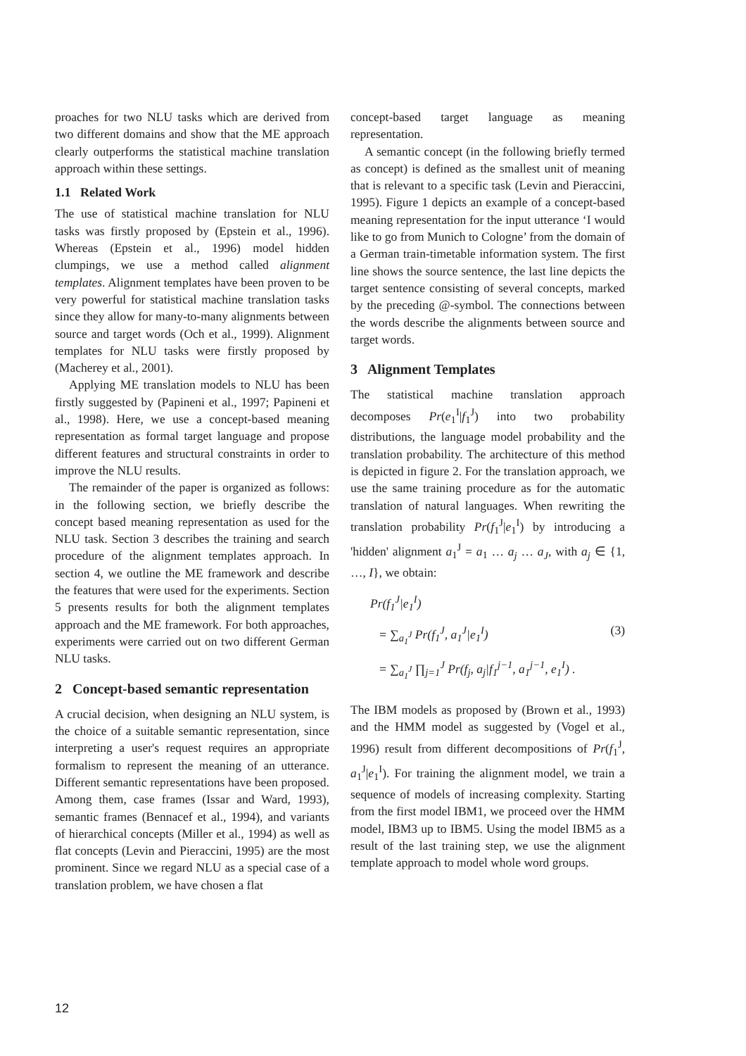proaches for two NLU tasks which are derived from two different domains and show that the ME approach clearly outperforms the statistical machine translation approach within these settings.
1.1 Related Work
The use of statistical machine translation for NLU tasks was firstly proposed by (Epstein et al., 1996). Whereas (Epstein et al., 1996) model hidden clumpings, we use a method called alignment templates. Alignment templates have been proven to be very powerful for statistical machine translation tasks since they allow for many-to-many alignments between source and target words (Och et al., 1999). Alignment templates for NLU tasks were firstly proposed by (Macherey et al., 2001).
Applying ME translation models to NLU has been firstly suggested by (Papineni et al., 1997; Papineni et al., 1998). Here, we use a concept-based meaning representation as formal target language and propose different features and structural constraints in order to improve the NLU results.
The remainder of the paper is organized as follows: in the following section, we briefly describe the concept based meaning representation as used for the NLU task. Section 3 describes the training and search procedure of the alignment templates approach. In section 4, we outline the ME framework and describe the features that were used for the experiments. Section 5 presents results for both the alignment templates approach and the ME framework. For both approaches, experiments were carried out on two different German NLU tasks.
2 Concept-based semantic representation
A crucial decision, when designing an NLU system, is the choice of a suitable semantic representation, since interpreting a user's request requires an appropriate formalism to represent the meaning of an utterance. Different semantic representations have been proposed. Among them, case frames (Issar and Ward, 1993), semantic frames (Bennacef et al., 1994), and variants of hierarchical concepts (Miller et al., 1994) as well as flat concepts (Levin and Pieraccini, 1995) are the most prominent. Since we regard NLU as a special case of a translation problem, we have chosen a flat
concept-based target language as meaning representation.
A semantic concept (in the following briefly termed as concept) is defined as the smallest unit of meaning that is relevant to a specific task (Levin and Pieraccini, 1995). Figure 1 depicts an example of a concept-based meaning representation for the input utterance ‘I would like to go from Munich to Cologne’ from the domain of a German train-timetable information system. The first line shows the source sentence, the last line depicts the target sentence consisting of several concepts, marked by the preceding @-symbol. The connections between the words describe the alignments between source and target words.
3 Alignment Templates
The statistical machine translation approach decomposes Pr(e<sub>1</sub><sup>I</sup>|f<sub>1</sub><sup>J</sup>) into two probability distributions, the language model probability and the translation probability. The architecture of this method is depicted in figure 2. For the translation approach, we use the same training procedure as for the automatic translation of natural languages. When rewriting the translation probability Pr(f<sub>1</sub><sup>J</sup>|e<sub>1</sub><sup>I</sup>) by introducing a 'hidden' alignment a<sub>1</sub><sup>J</sup> = a<sub>1</sub> … a<sub>j</sub> … a<sub>J</sub>, with a<sub>j</sub> ∈ {1, …, I}, we obtain:
Pr(f<sub>1</sub><sup>J</sup>|e<sub>1</sub><sup>I</sup>)
= ∑<sub>a<sub>1</sub><sup>J</sup></sub> Pr(f<sub>1</sub><sup>J</sup>, a<sub>1</sub><sup>J</sup>|e<sub>1</sub><sup>I</sup>) (3)
= ∑<sub>a<sub>1</sub><sup>J</sup></sub> ∏<sub>j=1</sub><sup>J</sup> Pr(f<sub>j</sub>, a<sub>j</sub>|f<sub>1</sub><sup>j−1</sup>, a<sub>1</sub><sup>j−1</sup>, e<sub>1</sub><sup>I</sup>) .
The IBM models as proposed by (Brown et al., 1993) and the HMM model as suggested by (Vogel et al., 1996) result from different decompositions of Pr(f<sub>1</sub><sup>J</sup>, a<sub>1</sub><sup>J</sup>|e<sub>1</sub><sup>I</sup>). For training the alignment model, we train a sequence of models of increasing complexity. Starting from the first model IBM1, we proceed over the HMM model, IBM3 up to IBM5. Using the model IBM5 as a result of the last training step, we use the alignment template approach to model whole word groups.
12